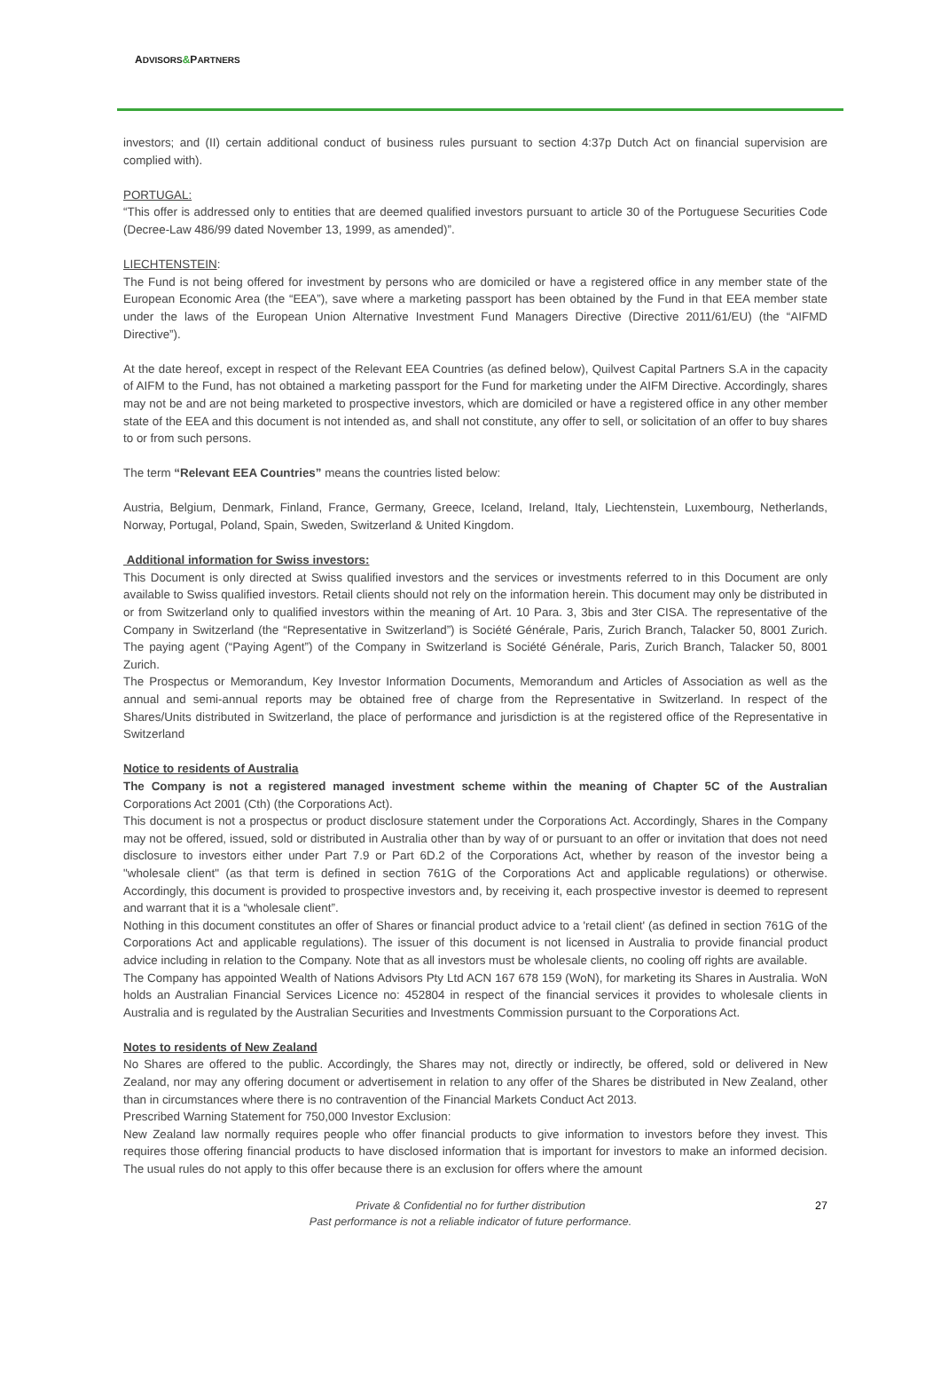ADVISORS&PARTNERS
investors; and (II) certain additional conduct of business rules pursuant to section 4:37p Dutch Act on financial supervision are complied with).
PORTUGAL:
“This offer is addressed only to entities that are deemed qualified investors pursuant to article 30 of the Portuguese Securities Code (Decree-Law 486/99 dated November 13, 1999, as amended)”.
LIECHTENSTEIN:
The Fund is not being offered for investment by persons who are domiciled or have a registered office in any member state of the European Economic Area (the “EEA”), save where a marketing passport has been obtained by the Fund in that EEA member state under the laws of the European Union Alternative Investment Fund Managers Directive (Directive 2011/61/EU) (the “AIFMD Directive”).
At the date hereof, except in respect of the Relevant EEA Countries (as defined below), Quilvest Capital Partners S.A in the capacity of AIFM to the Fund, has not obtained a marketing passport for the Fund for marketing under the AIFM Directive. Accordingly, shares may not be and are not being marketed to prospective investors, which are domiciled or have a registered office in any other member state of the EEA and this document is not intended as, and shall not constitute, any offer to sell, or solicitation of an offer to buy shares to or from such persons.
The term “Relevant EEA Countries” means the countries listed below:
Austria, Belgium, Denmark, Finland, France, Germany, Greece, Iceland, Ireland, Italy, Liechtenstein, Luxembourg, Netherlands, Norway, Portugal, Poland, Spain, Sweden, Switzerland & United Kingdom.
Additional information for Swiss investors:
This Document is only directed at Swiss qualified investors and the services or investments referred to in this Document are only available to Swiss qualified investors. Retail clients should not rely on the information herein. This document may only be distributed in or from Switzerland only to qualified investors within the meaning of Art. 10 Para. 3, 3bis and 3ter CISA. The representative of the Company in Switzerland (the “Representative in Switzerland”) is Société Générale, Paris, Zurich Branch, Talacker 50, 8001 Zurich. The paying agent (“Paying Agent”) of the Company in Switzerland is Société Générale, Paris, Zurich Branch, Talacker 50, 8001 Zurich.
The Prospectus or Memorandum, Key Investor Information Documents, Memorandum and Articles of Association as well as the annual and semi-annual reports may be obtained free of charge from the Representative in Switzerland. In respect of the Shares/Units distributed in Switzerland, the place of performance and jurisdiction is at the registered office of the Representative in Switzerland
Notice to residents of Australia
The Company is not a registered managed investment scheme within the meaning of Chapter 5C of the Australian Corporations Act 2001 (Cth) (the Corporations Act).
This document is not a prospectus or product disclosure statement under the Corporations Act. Accordingly, Shares in the Company may not be offered, issued, sold or distributed in Australia other than by way of or pursuant to an offer or invitation that does not need disclosure to investors either under Part 7.9 or Part 6D.2 of the Corporations Act, whether by reason of the investor being a "wholesale client" (as that term is defined in section 761G of the Corporations Act and applicable regulations) or otherwise. Accordingly, this document is provided to prospective investors and, by receiving it, each prospective investor is deemed to represent and warrant that it is a “wholesale client”.
Nothing in this document constitutes an offer of Shares or financial product advice to a 'retail client' (as defined in section 761G of the Corporations Act and applicable regulations). The issuer of this document is not licensed in Australia to provide financial product advice including in relation to the Company. Note that as all investors must be wholesale clients, no cooling off rights are available.
The Company has appointed Wealth of Nations Advisors Pty Ltd ACN 167 678 159 (WoN), for marketing its Shares in Australia. WoN holds an Australian Financial Services Licence no: 452804 in respect of the financial services it provides to wholesale clients in Australia and is regulated by the Australian Securities and Investments Commission pursuant to the Corporations Act.
Notes to residents of New Zealand
No Shares are offered to the public. Accordingly, the Shares may not, directly or indirectly, be offered, sold or delivered in New Zealand, nor may any offering document or advertisement in relation to any offer of the Shares be distributed in New Zealand, other than in circumstances where there is no contravention of the Financial Markets Conduct Act 2013.
Prescribed Warning Statement for 750,000 Investor Exclusion:
New Zealand law normally requires people who offer financial products to give information to investors before they invest. This requires those offering financial products to have disclosed information that is important for investors to make an informed decision. The usual rules do not apply to this offer because there is an exclusion for offers where the amount
Private & Confidential no for further distribution
Past performance is not a reliable indicator of future performance.
27